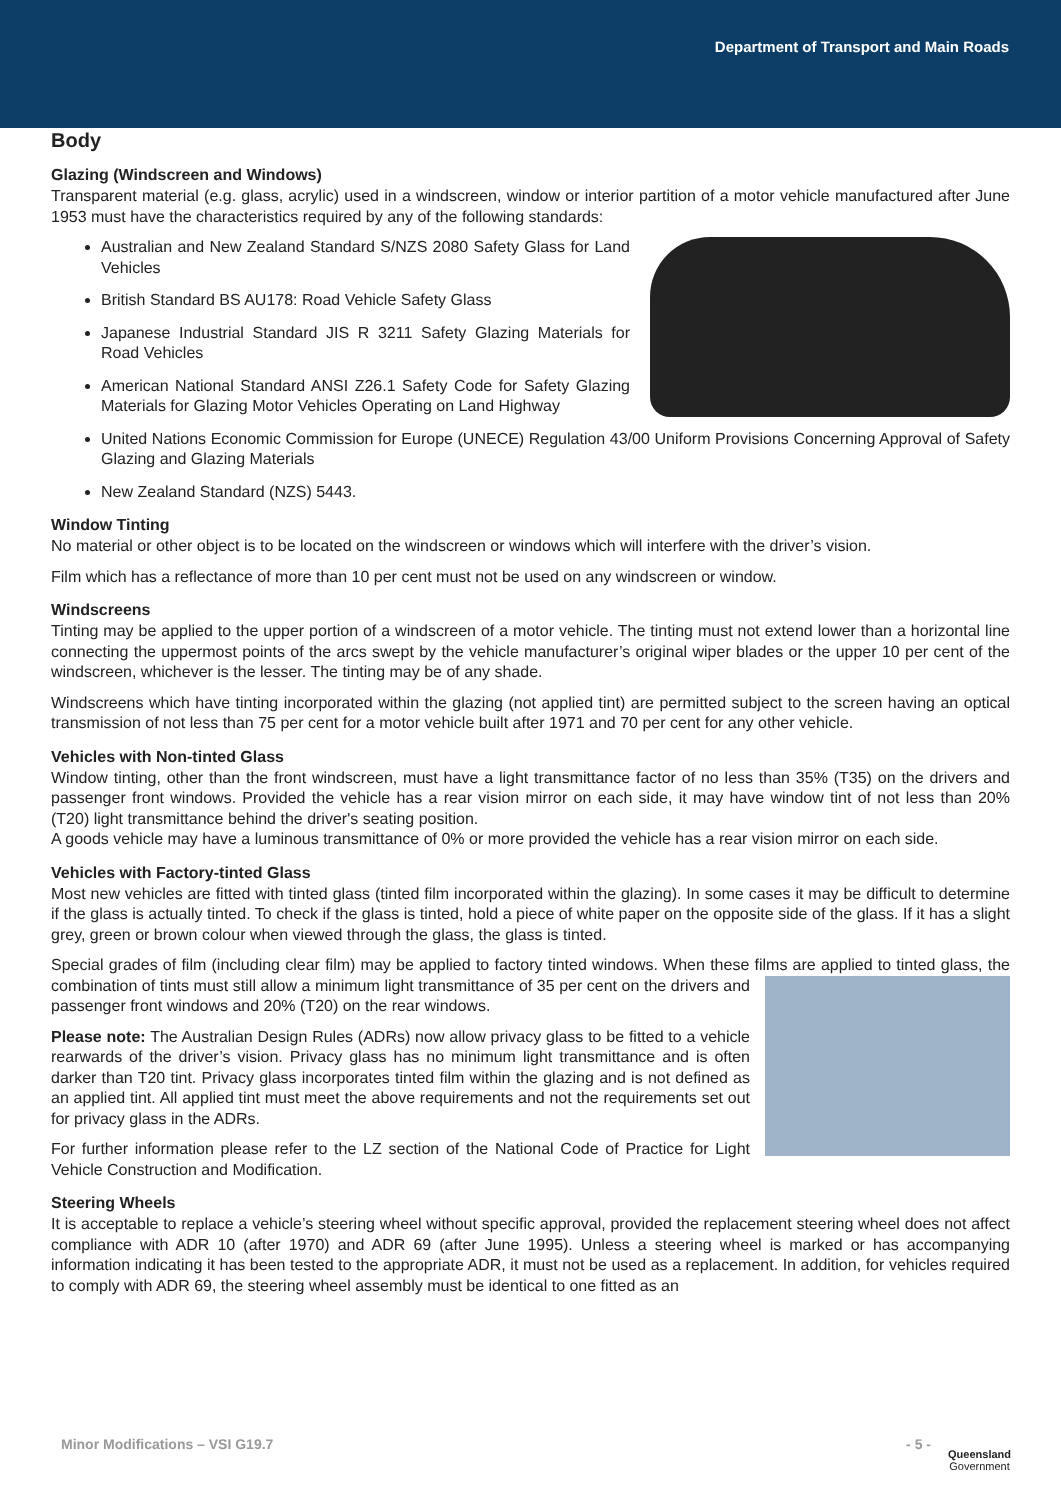Department of Transport and Main Roads
Body
Glazing (Windscreen and Windows)
Transparent material (e.g. glass, acrylic) used in a windscreen, window or interior partition of a motor vehicle manufactured after June 1953 must have the characteristics required by any of the following standards:
Australian and New Zealand Standard S/NZS 2080 Safety Glass for Land Vehicles
British Standard BS AU178: Road Vehicle Safety Glass
Japanese Industrial Standard JIS R 3211 Safety Glazing Materials for Road Vehicles
American National Standard ANSI Z26.1 Safety Code for Safety Glazing Materials for Glazing Motor Vehicles Operating on Land Highway
United Nations Economic Commission for Europe (UNECE) Regulation 43/00 Uniform Provisions Concerning Approval of Safety Glazing and Glazing Materials
New Zealand Standard (NZS) 5443.
Window Tinting
No material or other object is to be located on the windscreen or windows which will interfere with the driver’s vision.
Film which has a reflectance of more than 10 per cent must not be used on any windscreen or window.
Windscreens
Tinting may be applied to the upper portion of a windscreen of a motor vehicle. The tinting must not extend lower than a horizontal line connecting the uppermost points of the arcs swept by the vehicle manufacturer’s original wiper blades or the upper 10 per cent of the windscreen, whichever is the lesser. The tinting may be of any shade.
Windscreens which have tinting incorporated within the glazing (not applied tint) are permitted subject to the screen having an optical transmission of not less than 75 per cent for a motor vehicle built after 1971 and 70 per cent for any other vehicle.
Vehicles with Non-tinted Glass
Window tinting, other than the front windscreen, must have a light transmittance factor of no less than 35% (T35) on the drivers and passenger front windows. Provided the vehicle has a rear vision mirror on each side, it may have window tint of not less than 20% (T20) light transmittance behind the driver's seating position.
A goods vehicle may have a luminous transmittance of 0% or more provided the vehicle has a rear vision mirror on each side.
Vehicles with Factory-tinted Glass
Most new vehicles are fitted with tinted glass (tinted film incorporated within the glazing). In some cases it may be difficult to determine if the glass is actually tinted. To check if the glass is tinted, hold a piece of white paper on the opposite side of the glass. If it has a slight grey, green or brown colour when viewed through the glass, the glass is tinted.
Special grades of film (including clear film) may be applied to factory tinted windows. When these films are applied to tinted glass, the combination of tints must still allow a minimum light transmittance of 35 per cent on the drivers and passenger front windows and 20% (T20) on the rear windows.
Please note: The Australian Design Rules (ADRs) now allow privacy glass to be fitted to a vehicle rearwards of the driver’s vision. Privacy glass has no minimum light transmittance and is often darker than T20 tint. Privacy glass incorporates tinted film within the glazing and is not defined as an applied tint. All applied tint must meet the above requirements and not the requirements set out for privacy glass in the ADRs.
For further information please refer to the LZ section of the National Code of Practice for Light Vehicle Construction and Modification.
Steering Wheels
It is acceptable to replace a vehicle’s steering wheel without specific approval, provided the replacement steering wheel does not affect compliance with ADR 10 (after 1970) and ADR 69 (after June 1995). Unless a steering wheel is marked or has accompanying information indicating it has been tested to the appropriate ADR, it must not be used as a replacement. In addition, for vehicles required to comply with ADR 69, the steering wheel assembly must be identical to one fitted as an
Minor Modifications – VSI G19.7 - 5 -
Queensland
Government